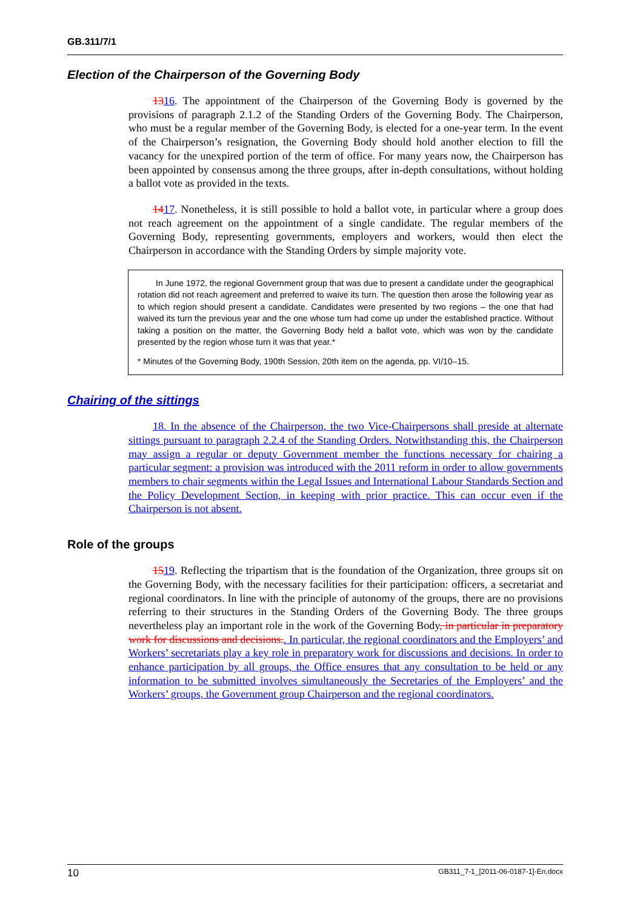GB.311/7/1
Election of the Chairperson of the Governing Body
1316. The appointment of the Chairperson of the Governing Body is governed by the provisions of paragraph 2.1.2 of the Standing Orders of the Governing Body. The Chairperson, who must be a regular member of the Governing Body, is elected for a one-year term. In the event of the Chairperson’s resignation, the Governing Body should hold another election to fill the vacancy for the unexpired portion of the term of office. For many years now, the Chairperson has been appointed by consensus among the three groups, after in-depth consultations, without holding a ballot vote as provided in the texts.
1417. Nonetheless, it is still possible to hold a ballot vote, in particular where a group does not reach agreement on the appointment of a single candidate. The regular members of the Governing Body, representing governments, employers and workers, would then elect the Chairperson in accordance with the Standing Orders by simple majority vote.
In June 1972, the regional Government group that was due to present a candidate under the geographical rotation did not reach agreement and preferred to waive its turn. The question then arose the following year as to which region should present a candidate. Candidates were presented by two regions – the one that had waived its turn the previous year and the one whose turn had come up under the established practice. Without taking a position on the matter, the Governing Body held a ballot vote, which was won by the candidate presented by the region whose turn it was that year.*
* Minutes of the Governing Body, 190th Session, 20th item on the agenda, pp. VI/10–15.
Chairing of the sittings
18. In the absence of the Chairperson, the two Vice-Chairpersons shall preside at alternate sittings pursuant to paragraph 2.2.4 of the Standing Orders. Notwithstanding this, the Chairperson may assign a regular or deputy Government member the functions necessary for chairing a particular segment: a provision was introduced with the 2011 reform in order to allow governments members to chair segments within the Legal Issues and International Labour Standards Section and the Policy Development Section, in keeping with prior practice. This can occur even if the Chairperson is not absent.
Role of the groups
1519. Reflecting the tripartism that is the foundation of the Organization, three groups sit on the Governing Body, with the necessary facilities for their participation: officers, a secretariat and regional coordinators. In line with the principle of autonomy of the groups, there are no provisions referring to their structures in the Standing Orders of the Governing Body. The three groups nevertheless play an important role in the work of the Governing Body, in particular in preparatory work for discussions and decisions.. In particular, the regional coordinators and the Employers’ and Workers’ secretariats play a key role in preparatory work for discussions and decisions. In order to enhance participation by all groups, the Office ensures that any consultation to be held or any information to be submitted involves simultaneously the Secretaries of the Employers’ and the Workers’ groups, the Government group Chairperson and the regional coordinators.
10 GB311_7-1_[2011-06-0187-1]-En.docx